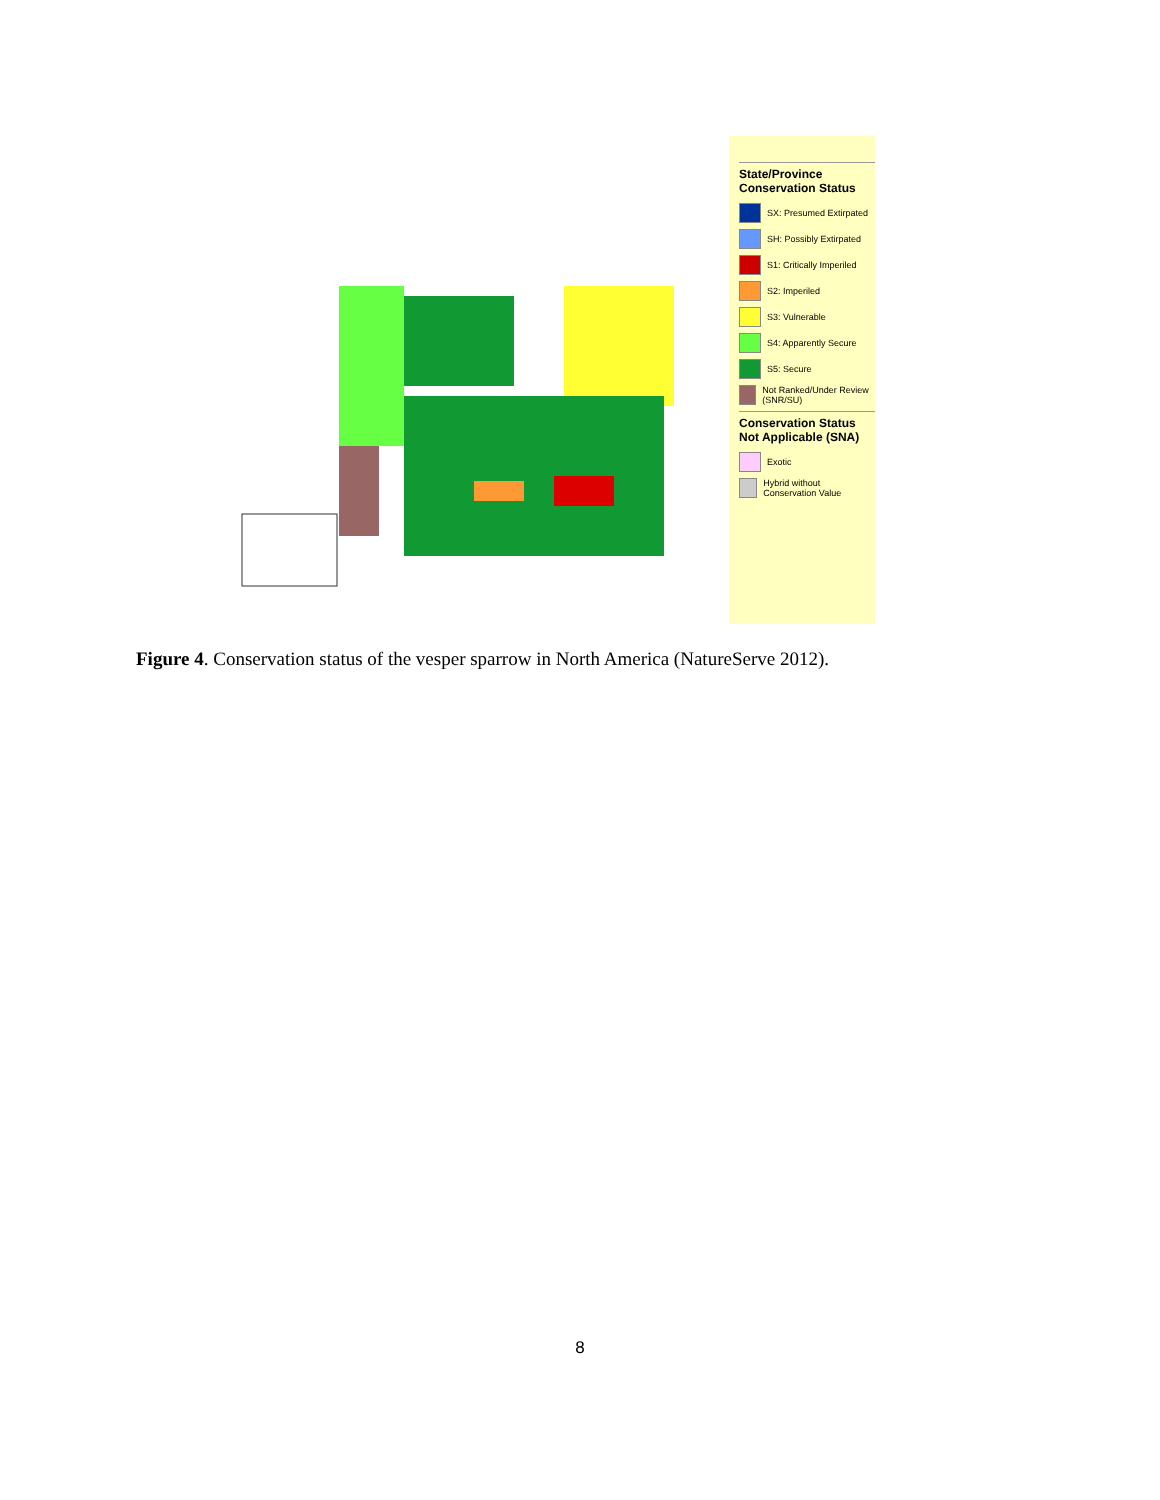State/Province Conservation Status
SX: Presumed Extirpated
SH: Possibly Extirpated
S1: Critically Imperiled
S2: Imperiled
S3: Vulnerable
S4: Apparently Secure
S5: Secure
Not Ranked/Under Review (SNR/SU)
Conservation Status Not Applicable (SNA)
Exotic
Hybrid without Conservation Value
Figure 4. Conservation status of the vesper sparrow in North America (NatureServe 2012).
8